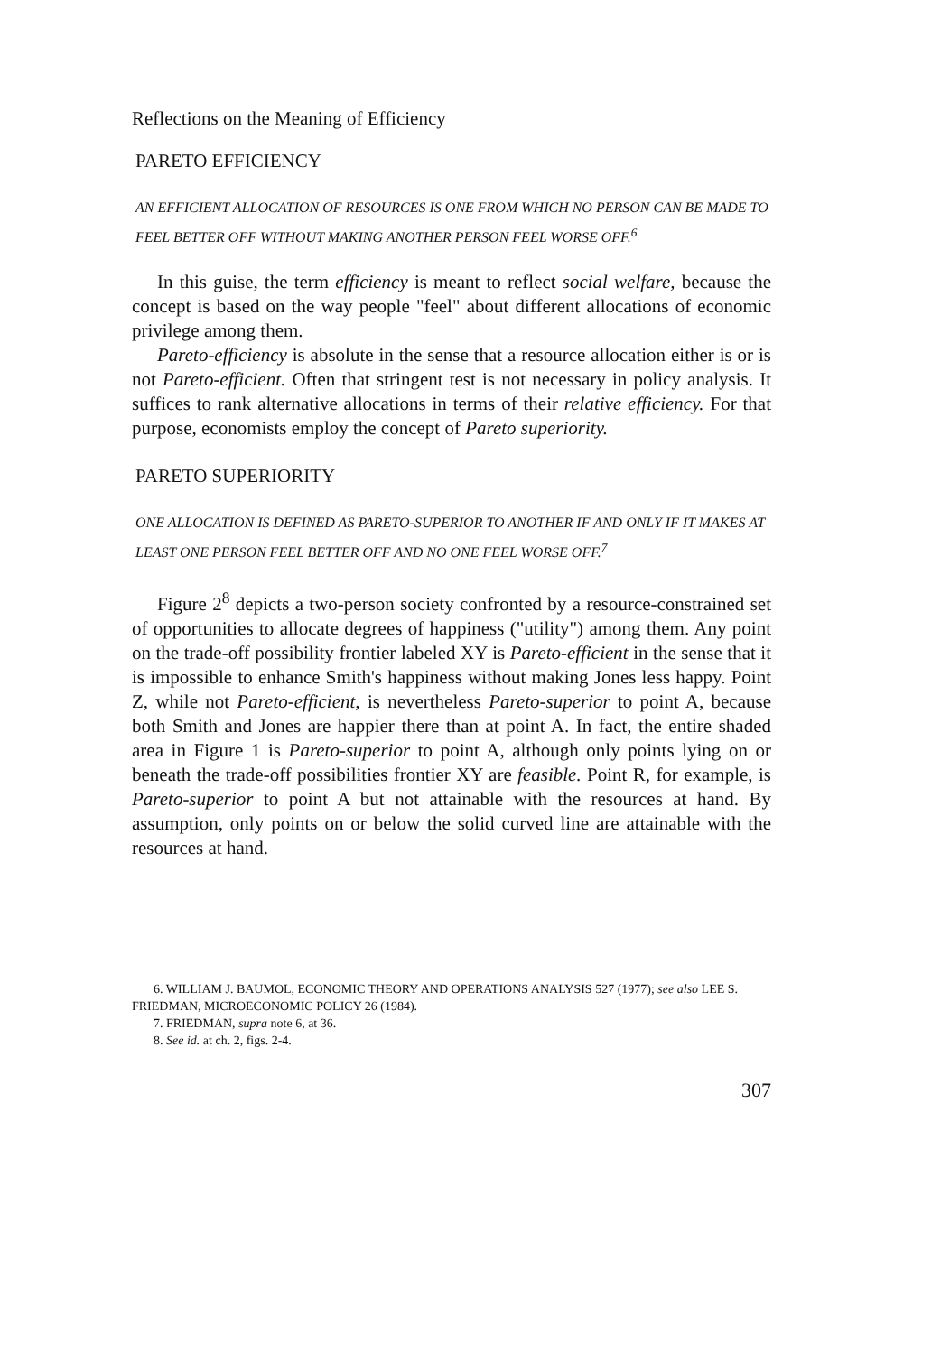Reflections on the Meaning of Efficiency
PARETO EFFICIENCY
AN EFFICIENT ALLOCATION OF RESOURCES IS ONE FROM WHICH NO PERSON CAN BE MADE TO FEEL BETTER OFF WITHOUT MAKING ANOTHER PERSON FEEL WORSE OFF.<sup>6</sup>
In this guise, the term efficiency is meant to reflect social welfare, because the concept is based on the way people "feel" about different allocations of economic privilege among them.
Pareto-efficiency is absolute in the sense that a resource allocation either is or is not Pareto-efficient. Often that stringent test is not necessary in policy analysis. It suffices to rank alternative allocations in terms of their relative efficiency. For that purpose, economists employ the concept of Pareto superiority.
PARETO SUPERIORITY
ONE ALLOCATION IS DEFINED AS PARETO-SUPERIOR TO ANOTHER IF AND ONLY IF IT MAKES AT LEAST ONE PERSON FEEL BETTER OFF AND NO ONE FEEL WORSE OFF.<sup>7</sup>
Figure 2<sup>8</sup> depicts a two-person society confronted by a resource-constrained set of opportunities to allocate degrees of happiness ("utility") among them. Any point on the trade-off possibility frontier labeled XY is Pareto-efficient in the sense that it is impossible to enhance Smith's happiness without making Jones less happy. Point Z, while not Pareto-efficient, is nevertheless Pareto-superior to point A, because both Smith and Jones are happier there than at point A. In fact, the entire shaded area in Figure 1 is Pareto-superior to point A, although only points lying on or beneath the trade-off possibilities frontier XY are feasible. Point R, for example, is Pareto-superior to point A but not attainable with the resources at hand. By assumption, only points on or below the solid curved line are attainable with the resources at hand.
6. WILLIAM J. BAUMOL, ECONOMIC THEORY AND OPERATIONS ANALYSIS 527 (1977); see also LEE S. FRIEDMAN, MICROECONOMIC POLICY 26 (1984).
7. FRIEDMAN, supra note 6, at 36.
8. See id. at ch. 2, figs. 2-4.
307